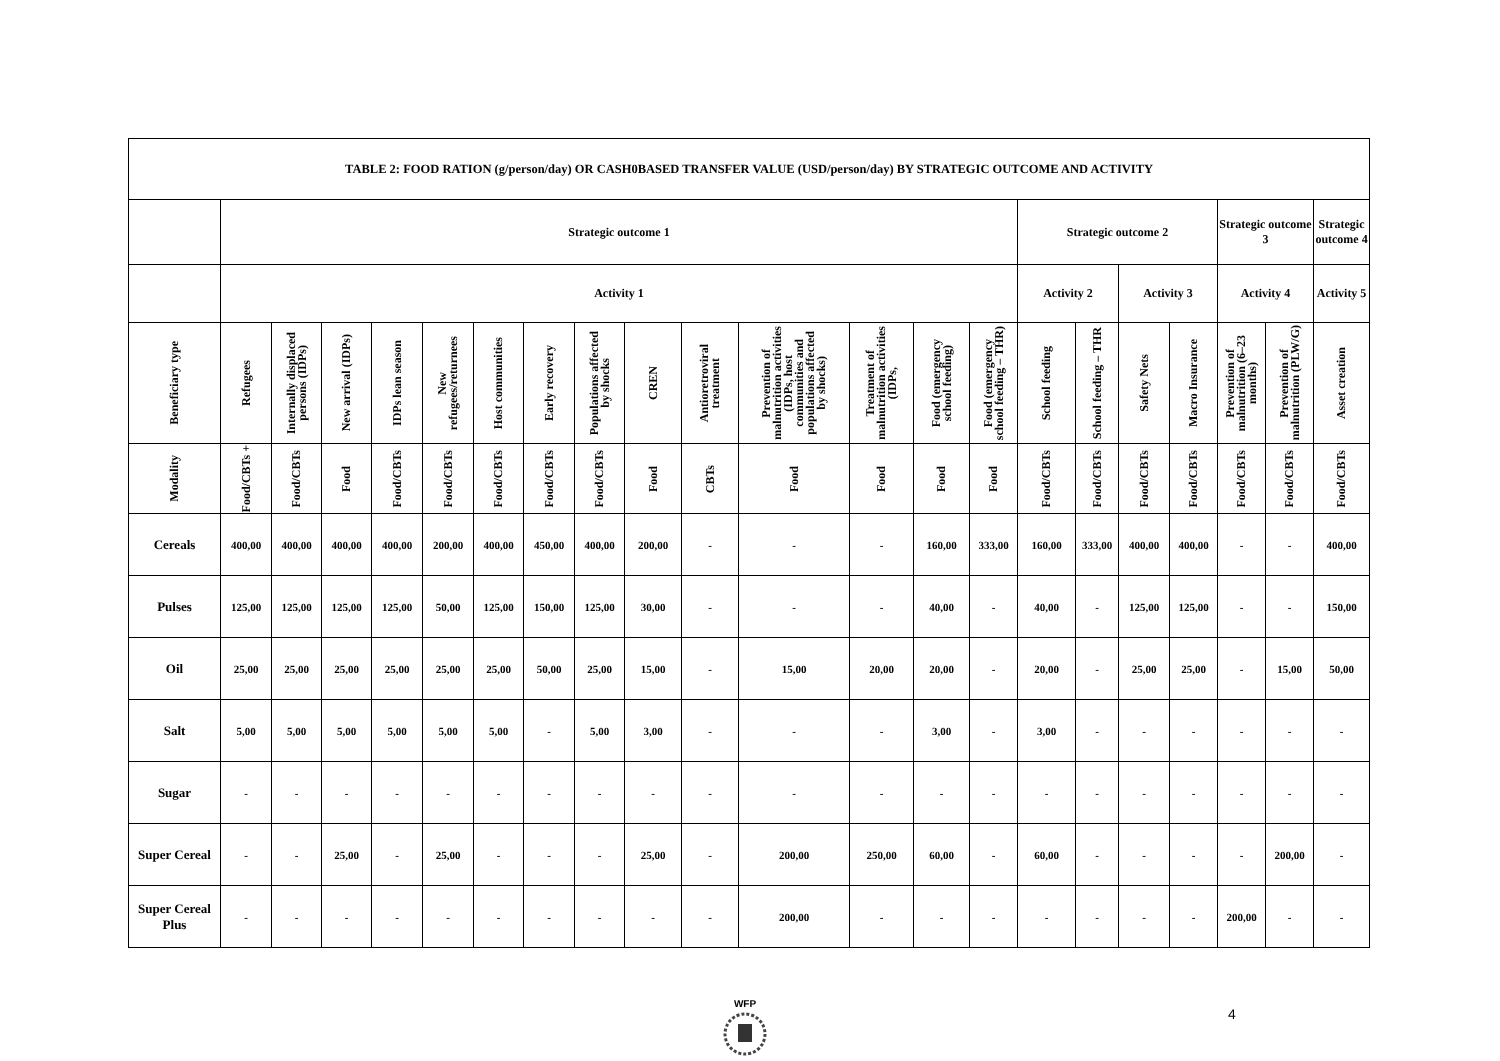| TABLE 2: FOOD RATION (g/person/day) OR CASH0BASED TRANSFER VALUE (USD/person/day) BY STRATEGIC OUTCOME AND ACTIVITY | | | | | | | | | | | | | | | | | | | | | |
| --- | --- | --- | --- | --- | --- | --- | --- | --- | --- | --- | --- | --- | --- | --- | --- | --- | --- | --- | --- | --- | --- |
| | Strategic outcome 1 | | | | | | | | | | | | | | Strategic outcome 2 | | | | Strategic outcome 3 | | Strategic outcome 4 |
| | Activity 1 | | | | | | | | | | | | | | Activity 2 | | Activity 3 | | Activity 4 | | Activity 5 |
| Beneficiary type | Refugees | Internally displaced persons (IDPs) | New arrival (IDPs) | IDPs lean season | New refugees/returnees | Host communities | Early recovery | Populations affected by shocks | CREN | Antioretroviral treatment | Prevention of malnutrition activities (IDPs, host communities and populations affected by shocks) | Treatment of malnutrition activities (IDPs, | Food (emergency school feeding) | Food (emergency school feeding – THR) | School feeding | School feeding – THR | Safety Nets | Macro Insurance | Prevention of malnutrition (6–23 months) | Prevention of malnutrition (PLW/G) | Asset creation |
| Modality | Food/CBTs + | Food/CBTs | Food | Food/CBTs | Food/CBTs | Food/CBTs | Food/CBTs | Food/CBTs | Food | CBTs | Food | Food | Food | Food | Food/CBTs | Food/CBTs | Food/CBTs | Food/CBTs | Food/CBTs | Food/CBTs | Food/CBTs |
| Cereals | 400,00 | 400,00 | 400,00 | 400,00 | 200,00 | 400,00 | 450,00 | 400,00 | 200,00 | - | - | - | 160,00 | 333,00 | 160,00 | 333,00 | 400,00 | 400,00 | - | - | 400,00 |
| Pulses | 125,00 | 125,00 | 125,00 | 125,00 | 50,00 | 125,00 | 150,00 | 125,00 | 30,00 | - | - | - | 40,00 | - | 40,00 | - | 125,00 | 125,00 | - | - | 150,00 |
| Oil | 25,00 | 25,00 | 25,00 | 25,00 | 25,00 | 25,00 | 50,00 | 25,00 | 15,00 | - | 15,00 | 20,00 | 20,00 | - | 20,00 | - | 25,00 | 25,00 | - | 15,00 | 50,00 |
| Salt | 5,00 | 5,00 | 5,00 | 5,00 | 5,00 | 5,00 | - | 5,00 | 3,00 | - | - | - | 3,00 | - | 3,00 | - | - | - | - | - | - |
| Sugar | - | - | - | - | - | - | - | - | - | - | - | - | - | - | - | - | - | - | - | - | - |
| Super Cereal | - | - | 25,00 | - | 25,00 | - | - | - | 25,00 | - | 200,00 | 250,00 | 60,00 | - | 60,00 | - | - | - | - | 200,00 | - |
| Super Cereal Plus | - | - | - | - | - | - | - | - | - | - | 200,00 | - | - | - | - | - | - | - | 200,00 | - | - |
WFP
4